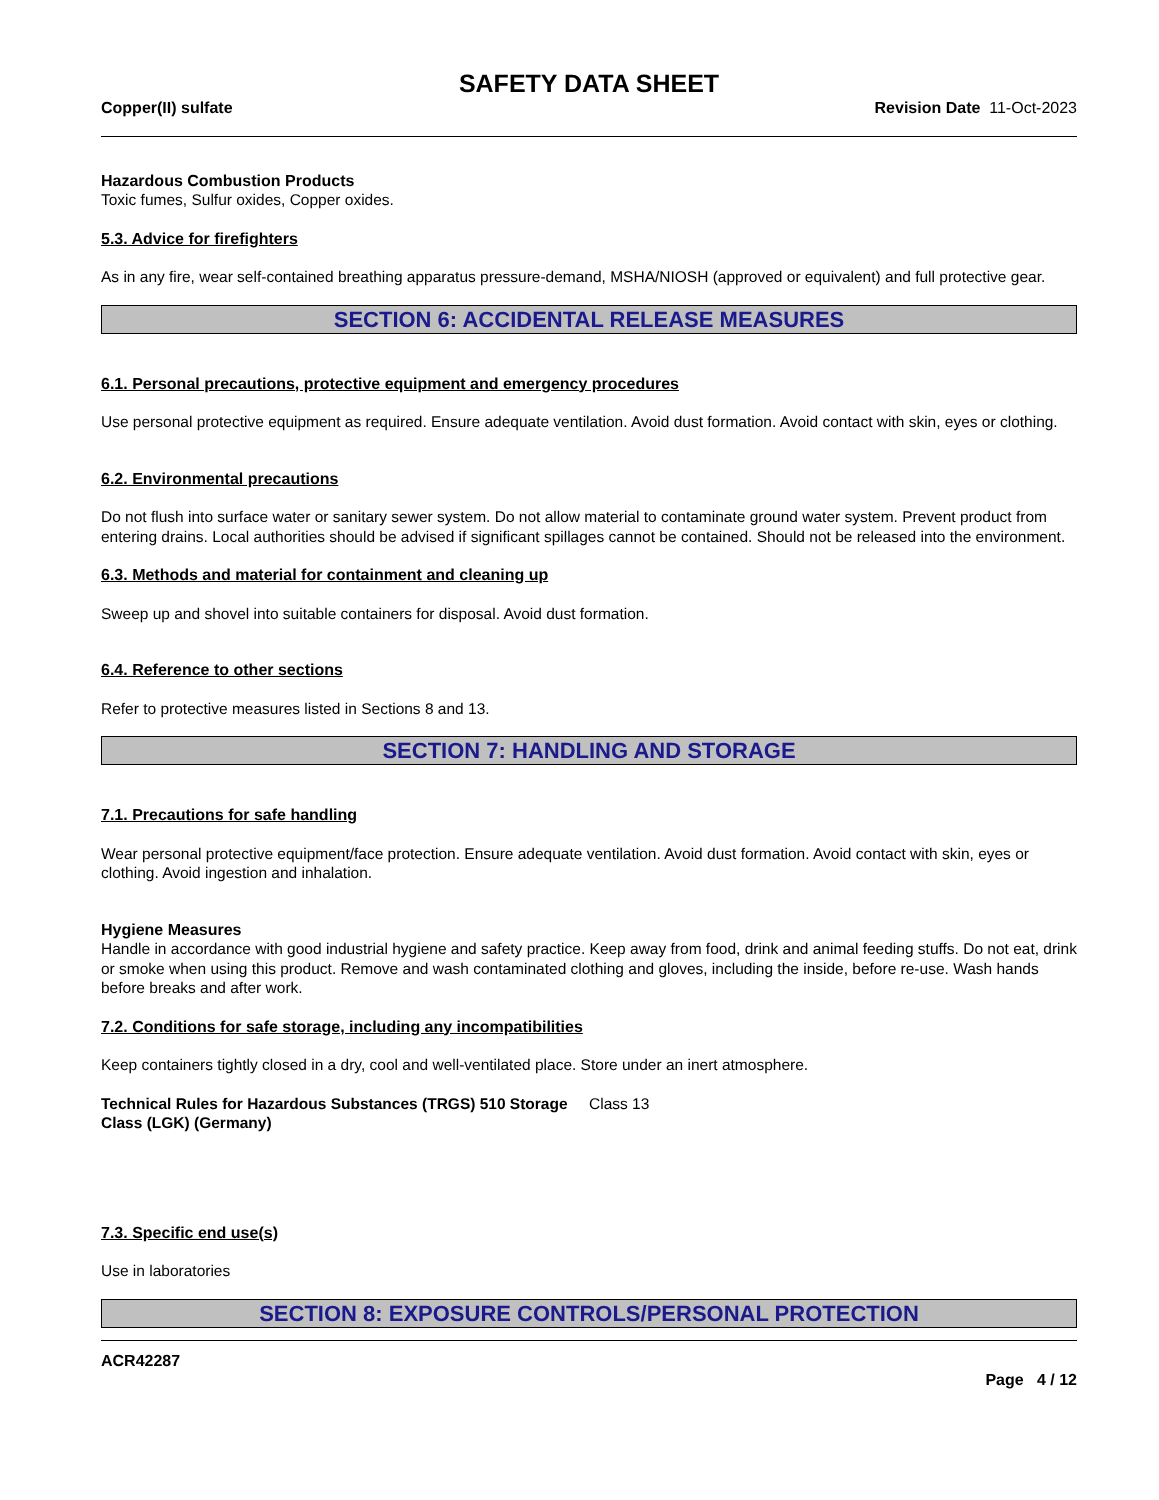SAFETY DATA SHEET
Copper(II) sulfate Revision Date 11-Oct-2023
Hazardous Combustion Products
Toxic fumes, Sulfur oxides, Copper oxides.
5.3. Advice for firefighters
As in any fire, wear self-contained breathing apparatus pressure-demand, MSHA/NIOSH (approved or equivalent) and full protective gear.
SECTION 6: ACCIDENTAL RELEASE MEASURES
6.1. Personal precautions, protective equipment and emergency procedures
Use personal protective equipment as required. Ensure adequate ventilation. Avoid dust formation. Avoid contact with skin, eyes or clothing.
6.2. Environmental precautions
Do not flush into surface water or sanitary sewer system. Do not allow material to contaminate ground water system. Prevent product from entering drains. Local authorities should be advised if significant spillages cannot be contained. Should not be released into the environment.
6.3. Methods and material for containment and cleaning up
Sweep up and shovel into suitable containers for disposal. Avoid dust formation.
6.4. Reference to other sections
Refer to protective measures listed in Sections 8 and 13.
SECTION 7: HANDLING AND STORAGE
7.1. Precautions for safe handling
Wear personal protective equipment/face protection. Ensure adequate ventilation. Avoid dust formation. Avoid contact with skin, eyes or clothing. Avoid ingestion and inhalation.
Hygiene Measures
Handle in accordance with good industrial hygiene and safety practice. Keep away from food, drink and animal feeding stuffs. Do not eat, drink or smoke when using this product. Remove and wash contaminated clothing and gloves, including the inside, before re-use. Wash hands before breaks and after work.
7.2. Conditions for safe storage, including any incompatibilities
Keep containers tightly closed in a dry, cool and well-ventilated place. Store under an inert atmosphere.
Technical Rules for Hazardous Substances (TRGS) 510 Storage Class (LGK) (Germany) Class 13
7.3. Specific end use(s)
Use in laboratories
SECTION 8: EXPOSURE CONTROLS/PERSONAL PROTECTION
ACR42287
Page 4 / 12